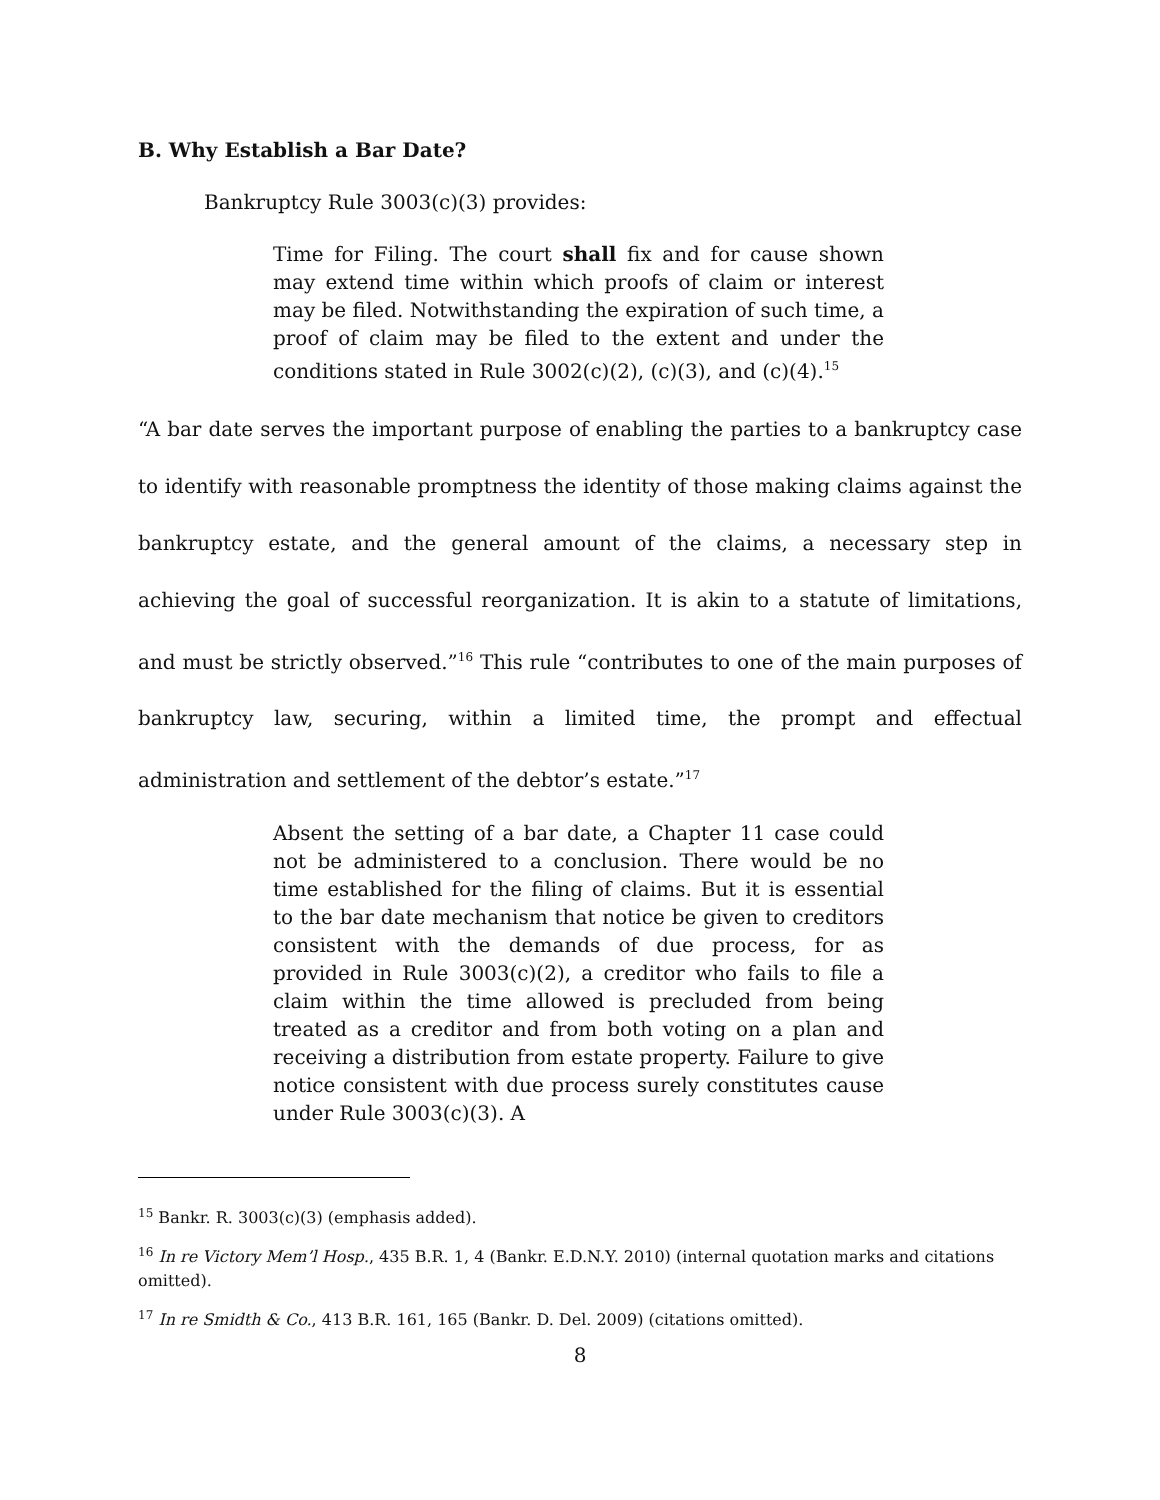B. Why Establish a Bar Date?
Bankruptcy Rule 3003(c)(3) provides:
Time for Filing. The court shall fix and for cause shown may extend time within which proofs of claim or interest may be filed. Notwithstanding the expiration of such time, a proof of claim may be filed to the extent and under the conditions stated in Rule 3002(c)(2), (c)(3), and (c)(4).<sup>15</sup>
“A bar date serves the important purpose of enabling the parties to a bankruptcy case to identify with reasonable promptness the identity of those making claims against the bankruptcy estate, and the general amount of the claims, a necessary step in achieving the goal of successful reorganization. It is akin to a statute of limitations, and must be strictly observed.”<sup>16</sup> This rule “contributes to one of the main purposes of bankruptcy law, securing, within a limited time, the prompt and effectual administration and settlement of the debtor’s estate.”<sup>17</sup>
Absent the setting of a bar date, a Chapter 11 case could not be administered to a conclusion. There would be no time established for the filing of claims. But it is essential to the bar date mechanism that notice be given to creditors consistent with the demands of due process, for as provided in Rule 3003(c)(2), a creditor who fails to file a claim within the time allowed is precluded from being treated as a creditor and from both voting on a plan and receiving a distribution from estate property. Failure to give notice consistent with due process surely constitutes cause under Rule 3003(c)(3). A
<sup>15</sup> Bankr. R. 3003(c)(3) (emphasis added).
<sup>16</sup> In re Victory Mem’l Hosp., 435 B.R. 1, 4 (Bankr. E.D.N.Y. 2010) (internal quotation marks and citations omitted).
<sup>17</sup> In re Smidth & Co., 413 B.R. 161, 165 (Bankr. D. Del. 2009) (citations omitted).
8